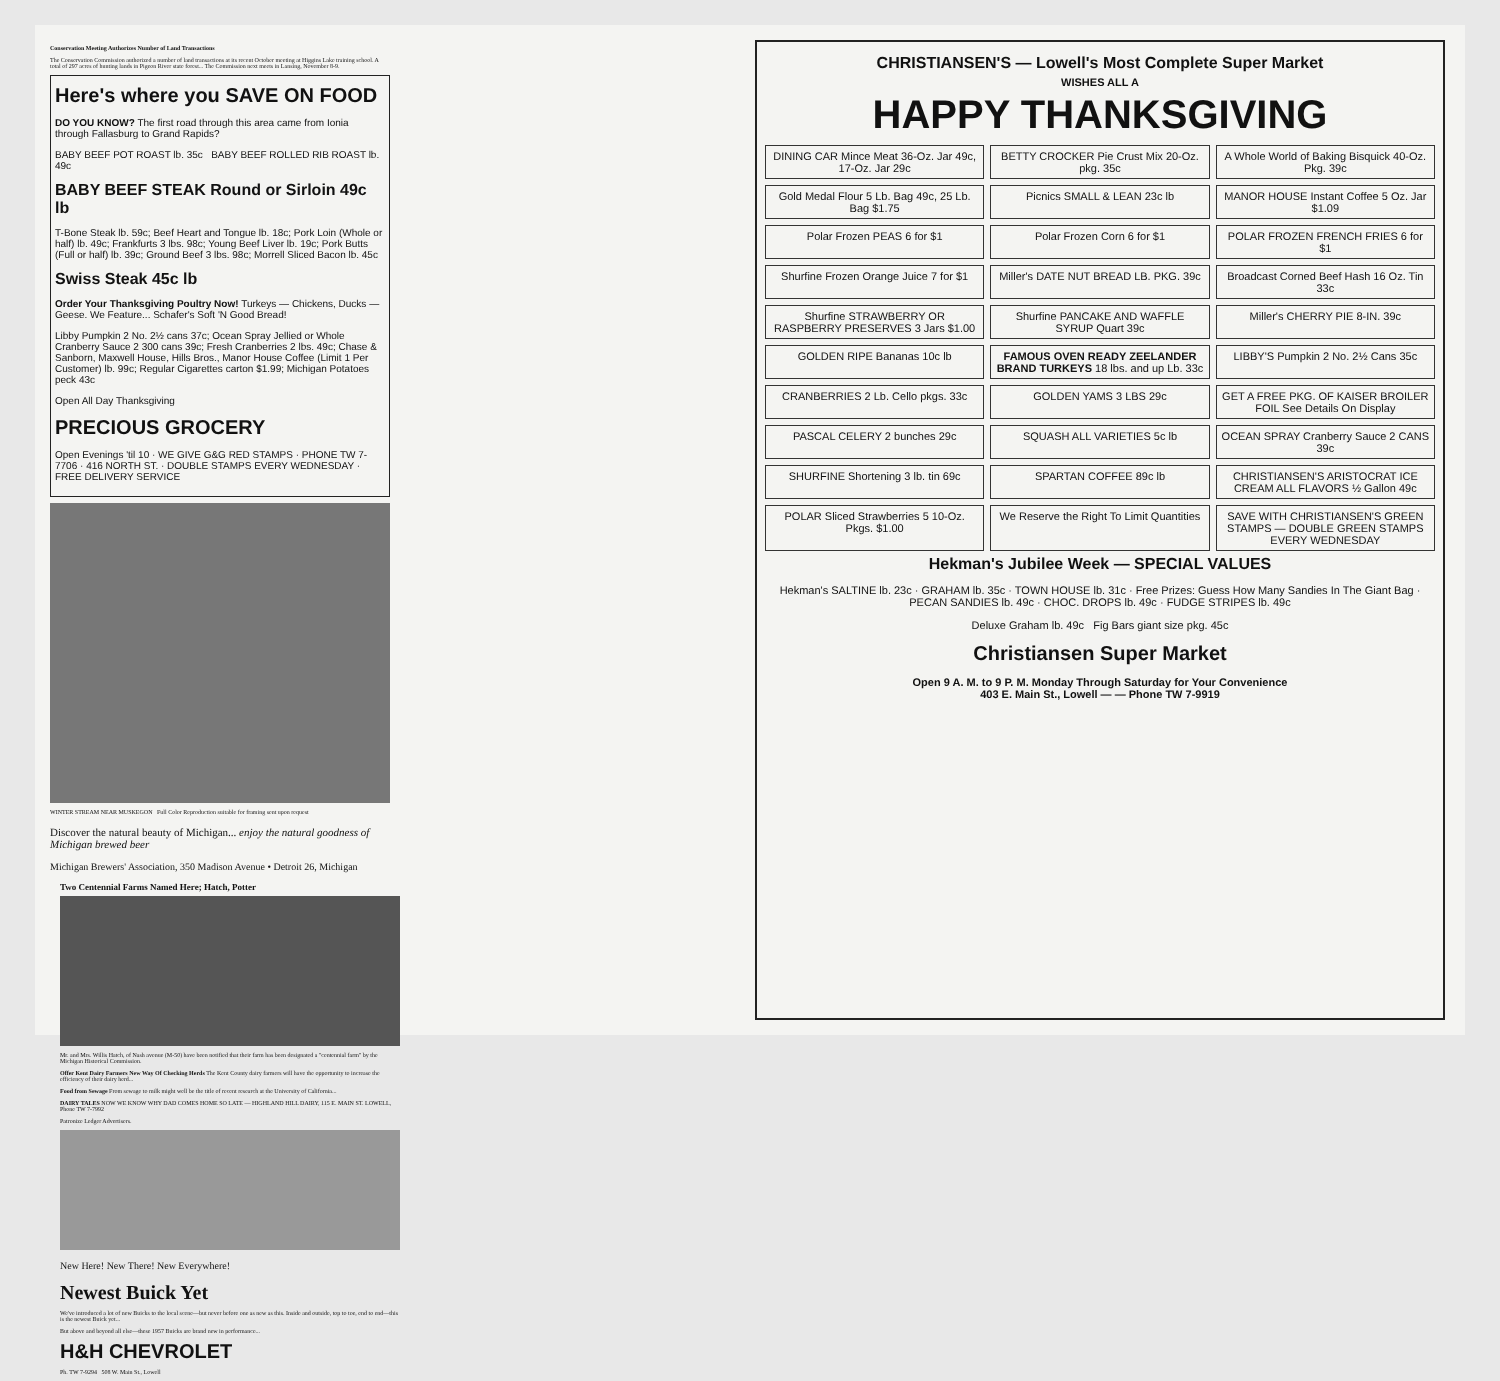Conservation Meeting Authorizes Number of Land Transactions
The Conservation Commission authorized a number of land transactions at its recent October meeting at Higgins Lake training school. A total of 297 acres of hunting lands in Pigeon River state forest... The Commission next meets in Lansing, November 8-9.
Here's where you SAVE ON FOOD
DO YOU KNOW? The first road through this area came from Ionia through Fallasburg to Grand Rapids?
BABY BEEF POT ROAST lb. 35c BABY BEEF ROLLED RIB ROAST lb. 49c
BABY BEEF STEAK Round or Sirloin 49c lb
T-Bone Steak lb. 59c; Beef Heart and Tongue lb. 18c; Pork Loin (Whole or half) lb. 49c; Frankfurts 3 lbs. 98c; Young Beef Liver lb. 19c; Pork Butts (Full or half) lb. 39c; Ground Beef 3 lbs. 98c; Morrell Sliced Bacon lb. 45c
Swiss Steak 45c lb
Order Your Thanksgiving Poultry Now! Turkeys — Chickens, Ducks — Geese. We Feature... Schafer's Soft 'N Good Bread!
Libby Pumpkin 2 No. 2½ cans 37c; Ocean Spray Jellied or Whole Cranberry Sauce 2 300 cans 39c; Fresh Cranberries 2 lbs. 49c; Chase & Sanborn, Maxwell House, Hills Bros., Manor House Coffee (Limit 1 Per Customer) lb. 99c; Regular Cigarettes carton $1.99; Michigan Potatoes peck 43c
Open All Day Thanksgiving
PRECIOUS GROCERY
Open Evenings 'til 10 · WE GIVE G&G RED STAMPS · PHONE TW 7-7706 · 416 NORTH ST. · DOUBLE STAMPS EVERY WEDNESDAY · FREE DELIVERY SERVICE
WINTER STREAM NEAR MUSKEGON Full Color Reproduction suitable for framing sent upon request
Discover the natural beauty of Michigan... enjoy the natural goodness of Michigan brewed beer
Michigan Brewers' Association, 350 Madison Avenue • Detroit 26, Michigan
Two Centennial Farms Named Here; Hatch, Potter
Mr. and Mrs. Willis Hatch, of Nash avenue (M-50) have been notified that their farm has been designated a "centennial farm" by the Michigan Historical Commission.
Offer Kent Dairy Farmers New Way Of Checking Herds The Kent County dairy farmers will have the opportunity to increase the efficiency of their dairy herd...
Food from Sewage From sewage to milk might well be the title of recent research at the University of California...
DAIRY TALES NOW WE KNOW WHY DAD COMES HOME SO LATE — HIGHLAND HILL DAIRY, 115 E. MAIN ST. LOWELL, Phone TW 7-7992
Patronize Ledger Advertisers.
New Here! New There! New Everywhere!
Newest Buick Yet
We've introduced a lot of new Buicks to the local scene—but never before one as new as this. Inside and outside, top to toe, end to end—this is the newest Buick yet...
But above and beyond all else—these 1957 Buicks are brand new in performance...
H&H CHEVROLET
Ph. TW 7-9294 508 W. Main St., Lowell
CHRISTIANSEN'S — Lowell's Most Complete Super Market
WISHES ALL A
HAPPY THANKSGIVING
DINING CAR Mince Meat 36-Oz. Jar 49c, 17-Oz. Jar 29c
BETTY CROCKER Pie Crust Mix 20-Oz. pkg. 35c
A Whole World of Baking Bisquick 40-Oz. Pkg. 39c
Gold Medal Flour 5 Lb. Bag 49c, 25 Lb. Bag $1.75
Picnics SMALL & LEAN 23c lb
MANOR HOUSE Instant Coffee 5 Oz. Jar $1.09
Polar Frozen PEAS 6 for $1
Polar Frozen Corn 6 for $1
POLAR FROZEN FRENCH FRIES 6 for $1
Shurfine Frozen Orange Juice 7 for $1
Miller's DATE NUT BREAD LB. PKG. 39c
Broadcast Corned Beef Hash 16 Oz. Tin 33c
Shurfine STRAWBERRY OR RASPBERRY PRESERVES 3 Jars $1.00
Shurfine PANCAKE AND WAFFLE SYRUP Quart 39c
Miller's CHERRY PIE 8-IN. 39c
GOLDEN RIPE Bananas 10c lb
FAMOUS OVEN READY ZEELANDER BRAND TURKEYS 18 lbs. and up Lb. 33c
LIBBY'S Pumpkin 2 No. 2½ Cans 35c
CRANBERRIES 2 Lb. Cello pkgs. 33c
GOLDEN YAMS 3 LBS 29c
GET A FREE PKG. OF KAISER BROILER FOIL See Details On Display
PASCAL CELERY 2 bunches 29c
SQUASH ALL VARIETIES 5c lb
OCEAN SPRAY Cranberry Sauce 2 CANS 39c
SHURFINE Shortening 3 lb. tin 69c
SPARTAN COFFEE 89c lb
CHRISTIANSEN'S ARISTOCRAT ICE CREAM ALL FLAVORS ½ Gallon 49c
POLAR Sliced Strawberries 5 10-Oz. Pkgs. $1.00
We Reserve the Right To Limit Quantities
SAVE WITH CHRISTIANSEN'S GREEN STAMPS — DOUBLE GREEN STAMPS EVERY WEDNESDAY
Hekman's Jubilee Week — SPECIAL VALUES
Hekman's SALTINE lb. 23c · GRAHAM lb. 35c · TOWN HOUSE lb. 31c · Free Prizes: Guess How Many Sandies In The Giant Bag · PECAN SANDIES lb. 49c · CHOC. DROPS lb. 49c · FUDGE STRIPES lb. 49c
Deluxe Graham lb. 49c Fig Bars giant size pkg. 45c
Christiansen Super Market
Open 9 A. M. to 9 P. M. Monday Through Saturday for Your Convenience
403 E. Main St., Lowell — — Phone TW 7-9919